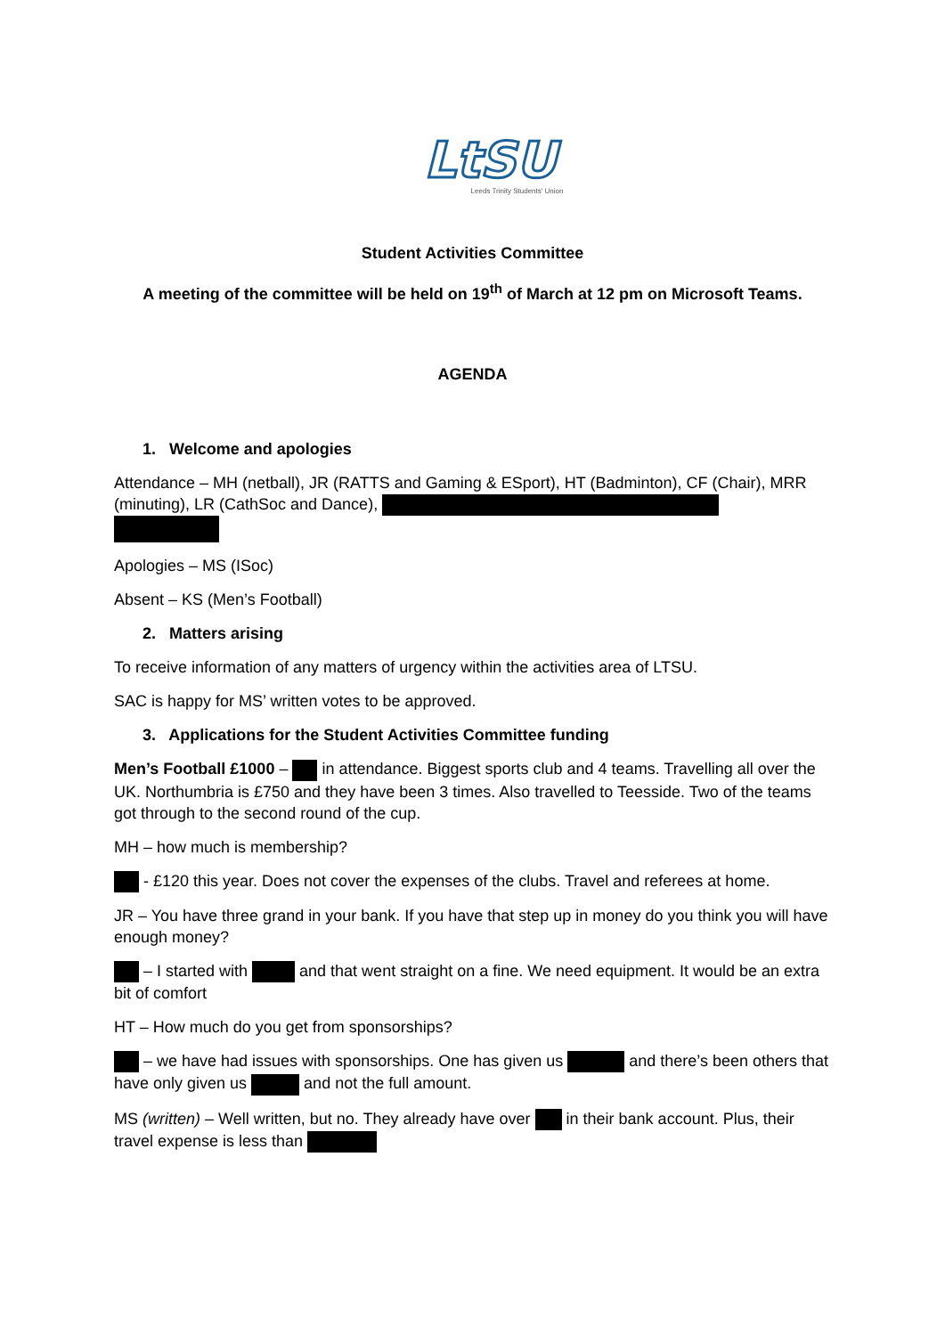LtSU
Leeds Trinity Students' Union
Student Activities Committee
A meeting of the committee will be held on 19<sup>th</sup> of March at 12 pm on Microsoft Teams.
AGENDA
1. Welcome and apologies
Attendance – MH (netball), JR (RATTS and Gaming & ESport), HT (Badminton), CF (Chair), MRR (minuting), LR (CathSoc and Dance),
Apologies – MS (ISoc)
Absent – KS (Men’s Football)
2. Matters arising
To receive information of any matters of urgency within the activities area of LTSU.
SAC is happy for MS’ written votes to be approved.
3. Applications for the Student Activities Committee funding
Men’s Football £1000 – in attendance. Biggest sports club and 4 teams. Travelling all over the UK. Northumbria is £750 and they have been 3 times. Also travelled to Teesside. Two of the teams got through to the second round of the cup.
MH – how much is membership?
- £120 this year. Does not cover the expenses of the clubs. Travel and referees at home.
JR – You have three grand in your bank. If you have that step up in money do you think you will have enough money?
– I started with and that went straight on a fine. We need equipment. It would be an extra bit of comfort
HT – How much do you get from sponsorships?
– we have had issues with sponsorships. One has given us and there’s been others that have only given us and not the full amount.
MS (written) – Well written, but no. They already have over in their bank account. Plus, their travel expense is less than